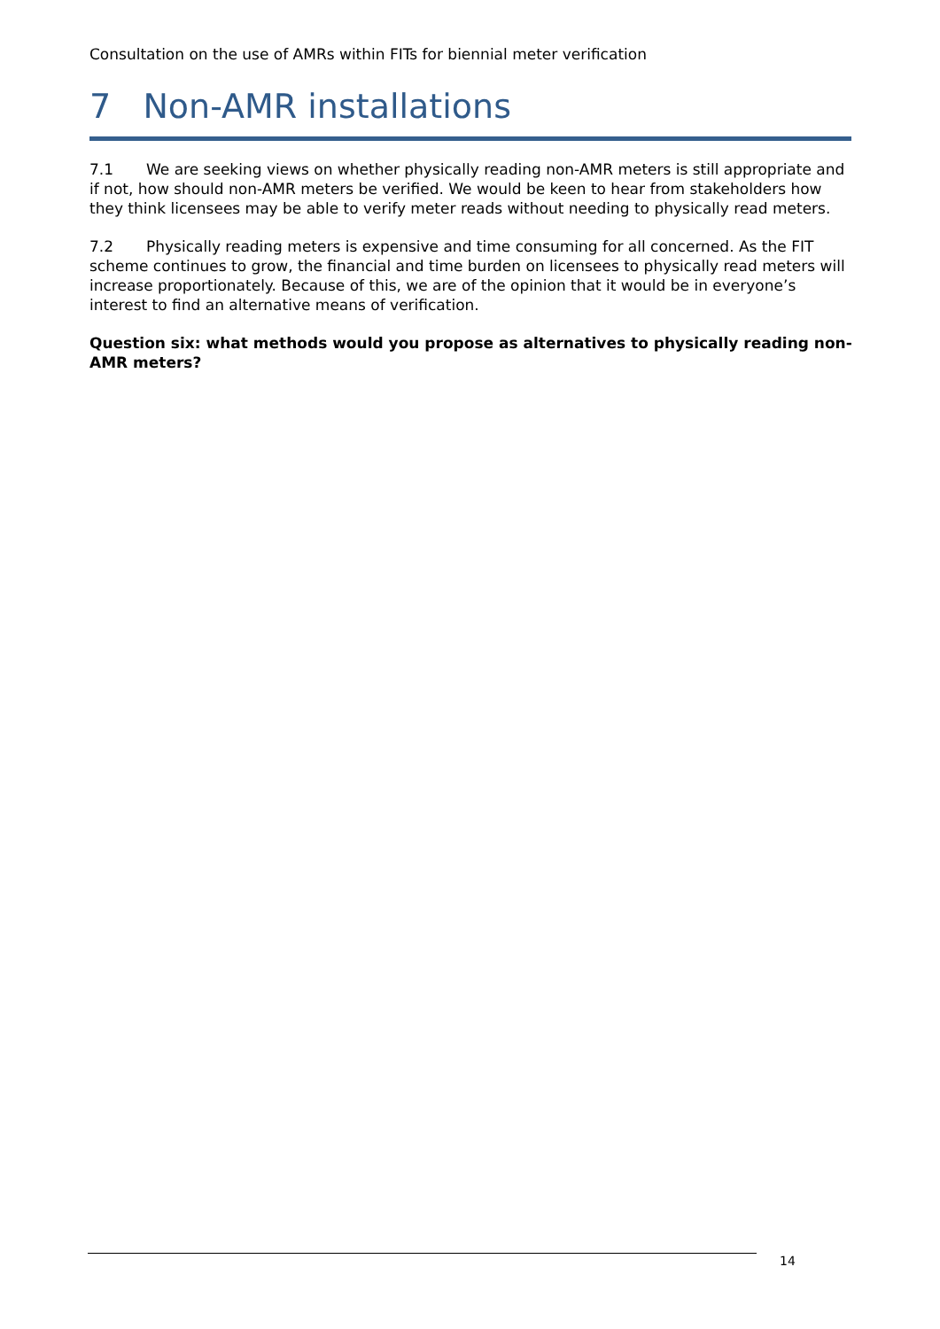Consultation on the use of AMRs within FITs for biennial meter verification
7 Non-AMR installations
7.1 We are seeking views on whether physically reading non-AMR meters is still appropriate and if not, how should non-AMR meters be verified. We would be keen to hear from stakeholders how they think licensees may be able to verify meter reads without needing to physically read meters.
7.2 Physically reading meters is expensive and time consuming for all concerned. As the FIT scheme continues to grow, the financial and time burden on licensees to physically read meters will increase proportionately. Because of this, we are of the opinion that it would be in everyone’s interest to find an alternative means of verification.
Question six: what methods would you propose as alternatives to physically reading non-AMR meters?
14